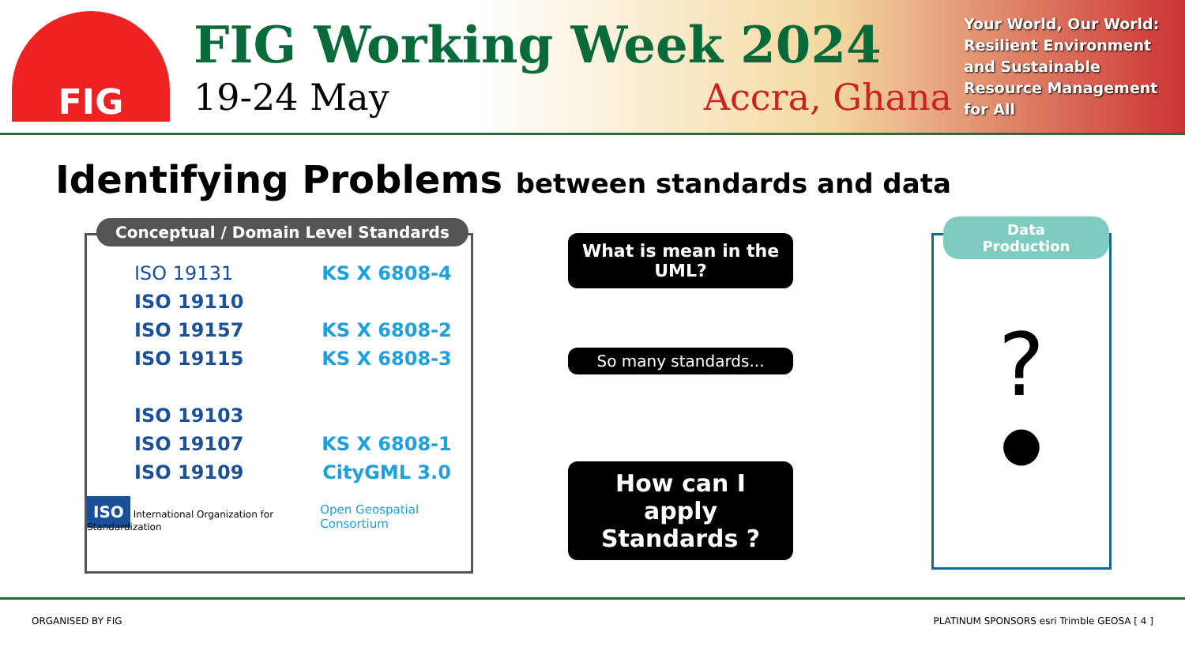FIG
FIG Working Week 2024
19-24 May Accra, Ghana
Your World, Our World:
Resilient Environment
and Sustainable
Resource Management
for All
Identifying Problems between standards and data
Conceptual / Domain Level Standards
ISO 19131
ISO 19110
ISO 19157
ISO 19115
ISO 19103
ISO 19107
ISO 19109
KS X 6808-4
KS X 6808-2
KS X 6808-3
KS X 6808-1
CityGML 3.0
ISO International Organization for Standardization
Open Geospatial Consortium
What is mean in the UML?
So many standards...
How can I apply Standards ?
Data Production
?
●
ORGANISED BY FIG
PLATINUM SPONSORS esri Trimble GEOSA [ 4 ]